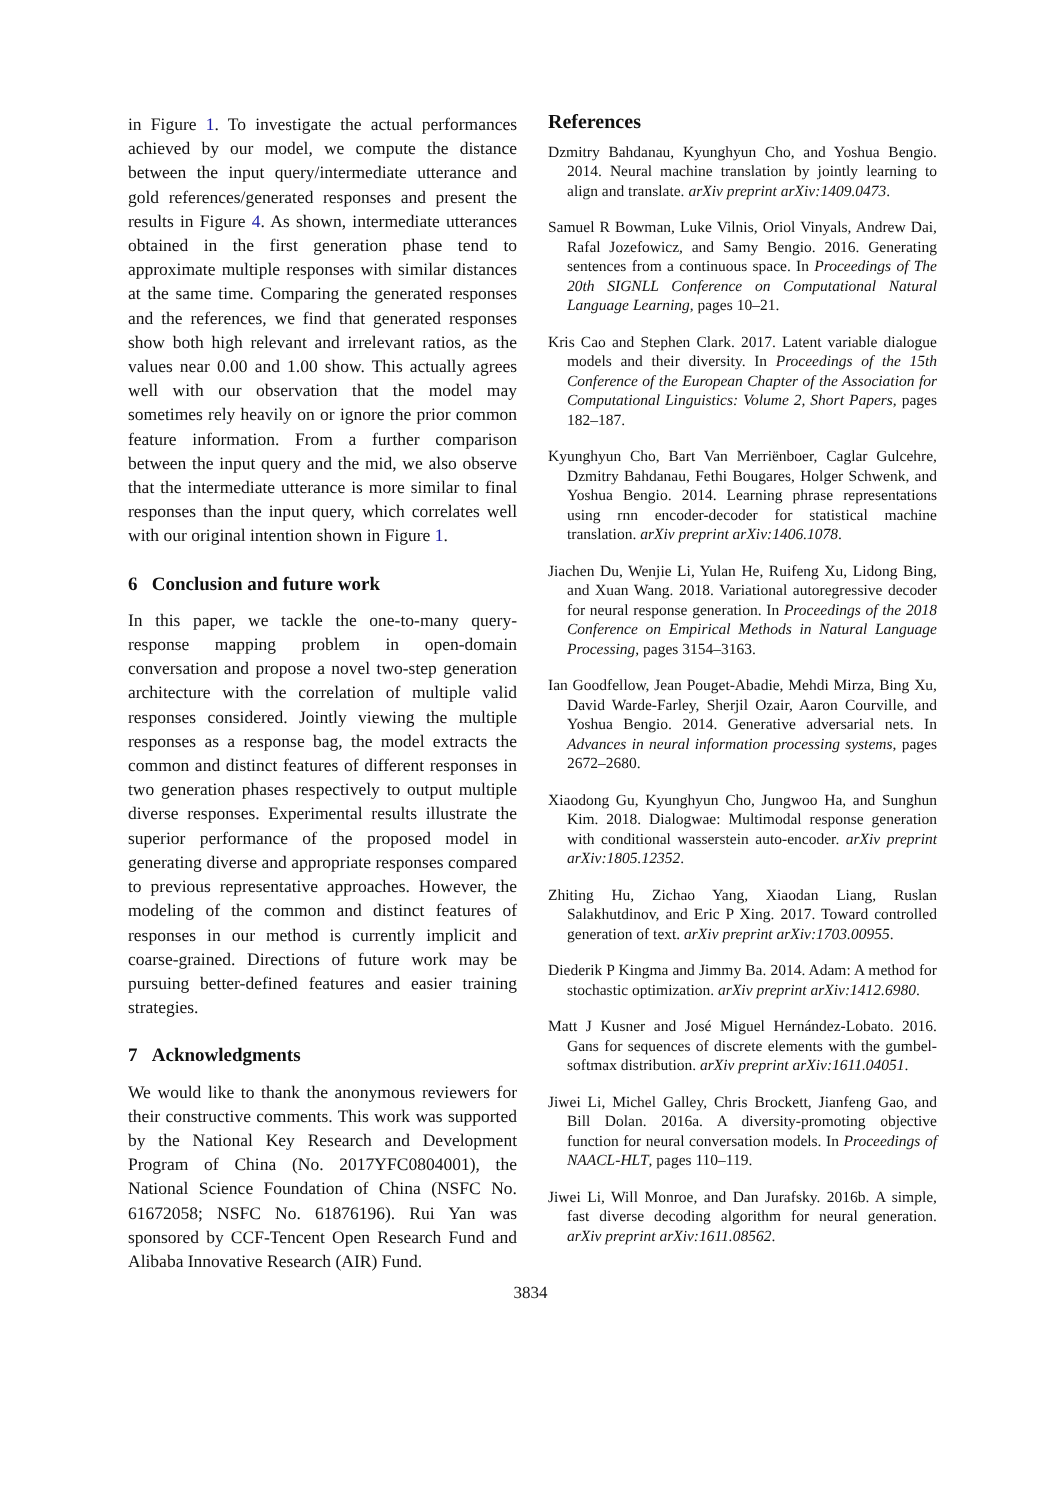in Figure 1. To investigate the actual performances achieved by our model, we compute the distance between the input query/intermediate utterance and gold references/generated responses and present the results in Figure 4. As shown, intermediate utterances obtained in the first generation phase tend to approximate multiple responses with similar distances at the same time. Comparing the generated responses and the references, we find that generated responses show both high relevant and irrelevant ratios, as the values near 0.00 and 1.00 show. This actually agrees well with our observation that the model may sometimes rely heavily on or ignore the prior common feature information. From a further comparison between the input query and the mid, we also observe that the intermediate utterance is more similar to final responses than the input query, which correlates well with our original intention shown in Figure 1.
6 Conclusion and future work
In this paper, we tackle the one-to-many query-response mapping problem in open-domain conversation and propose a novel two-step generation architecture with the correlation of multiple valid responses considered. Jointly viewing the multiple responses as a response bag, the model extracts the common and distinct features of different responses in two generation phases respectively to output multiple diverse responses. Experimental results illustrate the superior performance of the proposed model in generating diverse and appropriate responses compared to previous representative approaches. However, the modeling of the common and distinct features of responses in our method is currently implicit and coarse-grained. Directions of future work may be pursuing better-defined features and easier training strategies.
7 Acknowledgments
We would like to thank the anonymous reviewers for their constructive comments. This work was supported by the National Key Research and Development Program of China (No. 2017YFC0804001), the National Science Foundation of China (NSFC No. 61672058; NSFC No. 61876196). Rui Yan was sponsored by CCF-Tencent Open Research Fund and Alibaba Innovative Research (AIR) Fund.
References
Dzmitry Bahdanau, Kyunghyun Cho, and Yoshua Bengio. 2014. Neural machine translation by jointly learning to align and translate. arXiv preprint arXiv:1409.0473.
Samuel R Bowman, Luke Vilnis, Oriol Vinyals, Andrew Dai, Rafal Jozefowicz, and Samy Bengio. 2016. Generating sentences from a continuous space. In Proceedings of The 20th SIGNLL Conference on Computational Natural Language Learning, pages 10–21.
Kris Cao and Stephen Clark. 2017. Latent variable dialogue models and their diversity. In Proceedings of the 15th Conference of the European Chapter of the Association for Computational Linguistics: Volume 2, Short Papers, pages 182–187.
Kyunghyun Cho, Bart Van Merriënboer, Caglar Gulcehre, Dzmitry Bahdanau, Fethi Bougares, Holger Schwenk, and Yoshua Bengio. 2014. Learning phrase representations using rnn encoder-decoder for statistical machine translation. arXiv preprint arXiv:1406.1078.
Jiachen Du, Wenjie Li, Yulan He, Ruifeng Xu, Lidong Bing, and Xuan Wang. 2018. Variational autoregressive decoder for neural response generation. In Proceedings of the 2018 Conference on Empirical Methods in Natural Language Processing, pages 3154–3163.
Ian Goodfellow, Jean Pouget-Abadie, Mehdi Mirza, Bing Xu, David Warde-Farley, Sherjil Ozair, Aaron Courville, and Yoshua Bengio. 2014. Generative adversarial nets. In Advances in neural information processing systems, pages 2672–2680.
Xiaodong Gu, Kyunghyun Cho, Jungwoo Ha, and Sunghun Kim. 2018. Dialogwae: Multimodal response generation with conditional wasserstein auto-encoder. arXiv preprint arXiv:1805.12352.
Zhiting Hu, Zichao Yang, Xiaodan Liang, Ruslan Salakhutdinov, and Eric P Xing. 2017. Toward controlled generation of text. arXiv preprint arXiv:1703.00955.
Diederik P Kingma and Jimmy Ba. 2014. Adam: A method for stochastic optimization. arXiv preprint arXiv:1412.6980.
Matt J Kusner and José Miguel Hernández-Lobato. 2016. Gans for sequences of discrete elements with the gumbel-softmax distribution. arXiv preprint arXiv:1611.04051.
Jiwei Li, Michel Galley, Chris Brockett, Jianfeng Gao, and Bill Dolan. 2016a. A diversity-promoting objective function for neural conversation models. In Proceedings of NAACL-HLT, pages 110–119.
Jiwei Li, Will Monroe, and Dan Jurafsky. 2016b. A simple, fast diverse decoding algorithm for neural generation. arXiv preprint arXiv:1611.08562.
3834